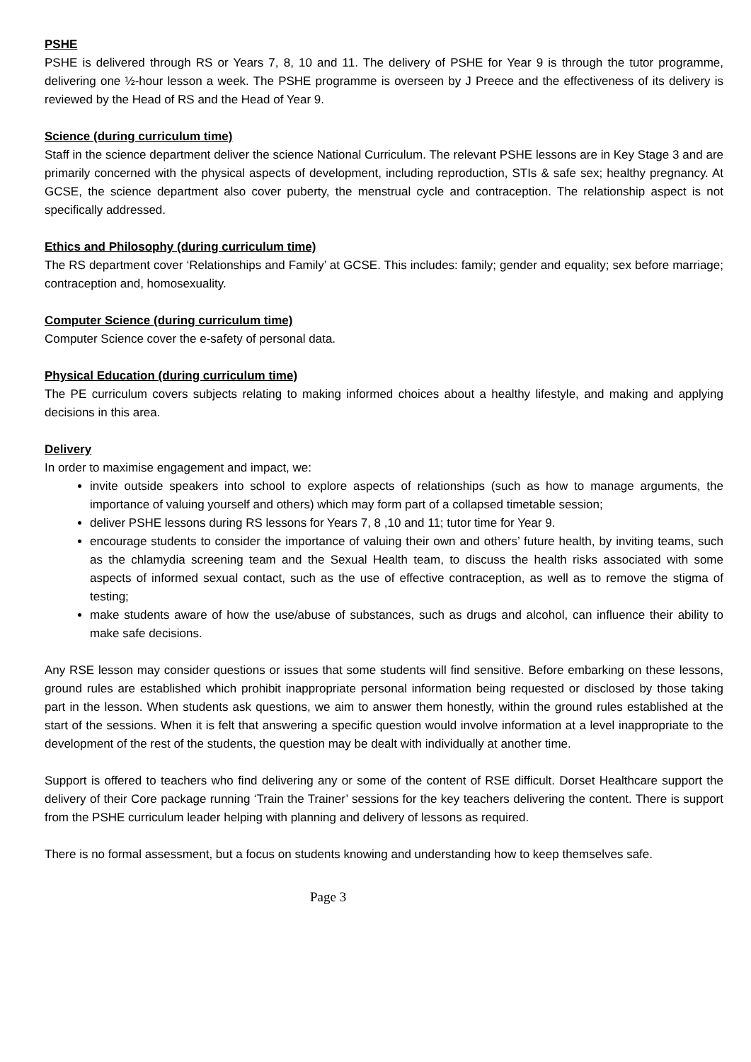PSHE
PSHE is delivered through RS or Years 7, 8, 10 and 11. The delivery of PSHE for Year 9 is through the tutor programme, delivering one ½-hour lesson a week. The PSHE programme is overseen by J Preece and the effectiveness of its delivery is reviewed by the Head of RS and the Head of Year 9.
Science (during curriculum time)
Staff in the science department deliver the science National Curriculum. The relevant PSHE lessons are in Key Stage 3 and are primarily concerned with the physical aspects of development, including reproduction, STIs & safe sex; healthy pregnancy. At GCSE, the science department also cover puberty, the menstrual cycle and contraception. The relationship aspect is not specifically addressed.
Ethics and Philosophy (during curriculum time)
The RS department cover ‘Relationships and Family’ at GCSE. This includes: family; gender and equality; sex before marriage; contraception and, homosexuality.
Computer Science (during curriculum time)
Computer Science cover the e-safety of personal data.
Physical Education (during curriculum time)
The PE curriculum covers subjects relating to making informed choices about a healthy lifestyle, and making and applying decisions in this area.
Delivery
In order to maximise engagement and impact, we:
invite outside speakers into school to explore aspects of relationships (such as how to manage arguments, the importance of valuing yourself and others) which may form part of a collapsed timetable session;
deliver PSHE lessons during RS lessons for Years 7, 8 ,10 and 11; tutor time for Year 9.
encourage students to consider the importance of valuing their own and others’ future health, by inviting teams, such as the chlamydia screening team and the Sexual Health team, to discuss the health risks associated with some aspects of informed sexual contact, such as the use of effective contraception, as well as to remove the stigma of testing;
make students aware of how the use/abuse of substances, such as drugs and alcohol, can influence their ability to make safe decisions.
Any RSE lesson may consider questions or issues that some students will find sensitive. Before embarking on these lessons, ground rules are established which prohibit inappropriate personal information being requested or disclosed by those taking part in the lesson. When students ask questions, we aim to answer them honestly, within the ground rules established at the start of the sessions. When it is felt that answering a specific question would involve information at a level inappropriate to the development of the rest of the students, the question may be dealt with individually at another time.
Support is offered to teachers who find delivering any or some of the content of RSE difficult. Dorset Healthcare support the delivery of their Core package running ‘Train the Trainer’ sessions for the key teachers delivering the content. There is support from the PSHE curriculum leader helping with planning and delivery of lessons as required.
There is no formal assessment, but a focus on students knowing and understanding how to keep themselves safe.
Page 3